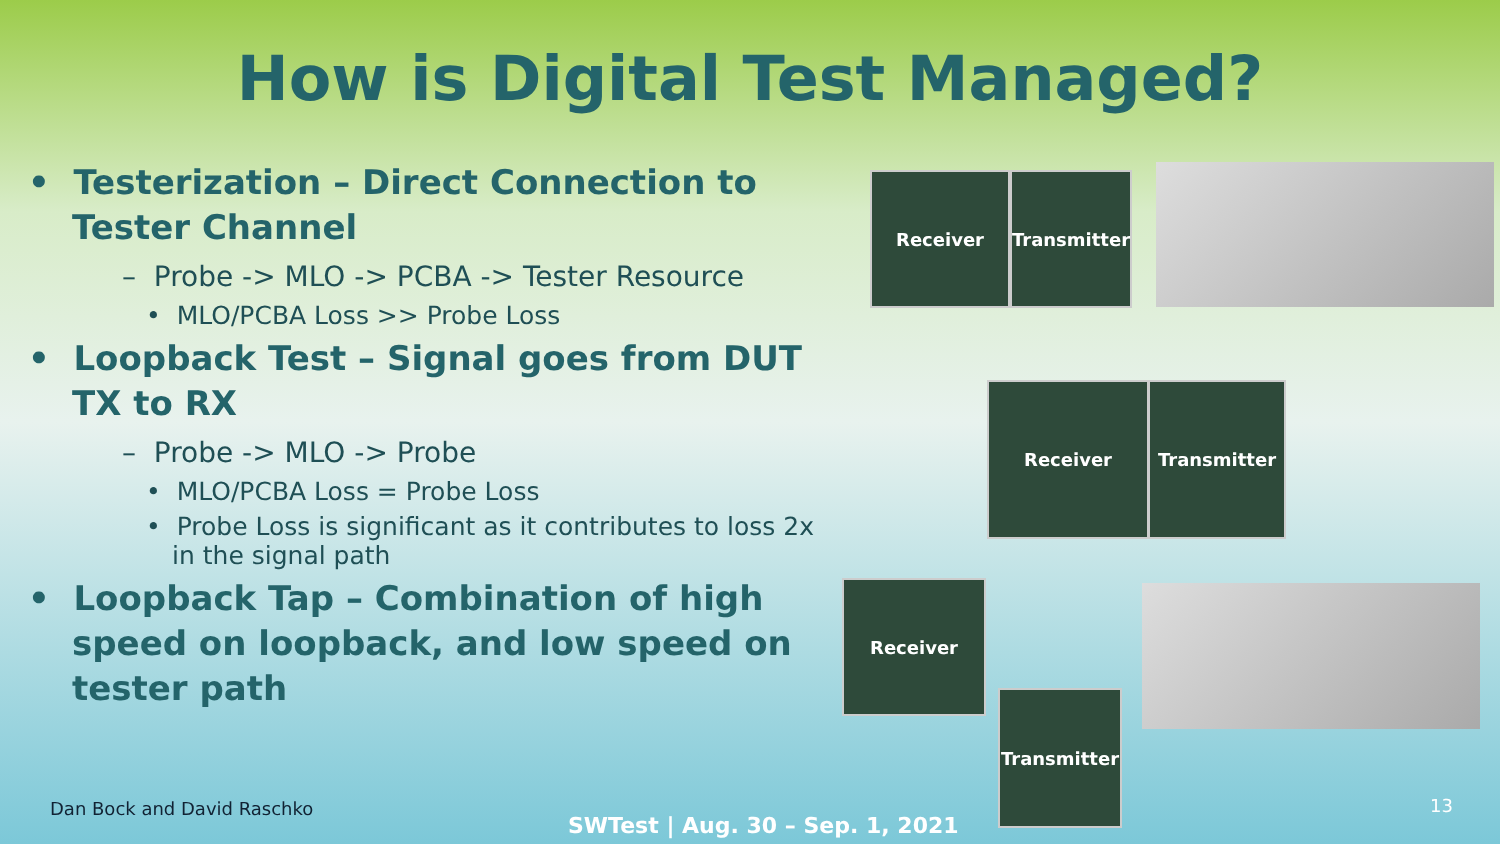How is Digital Test Managed?
• Testerization – Direct Connection to Tester Channel
– Probe -> MLO -> PCBA -> Tester Resource
• MLO/PCBA Loss >> Probe Loss
• Loopback Test – Signal goes from DUT TX to RX
– Probe -> MLO -> Probe
• MLO/PCBA Loss = Probe Loss
• Probe Loss is significant as it contributes to loss 2x in the signal path
• Loopback Tap – Combination of high speed on loopback, and low speed on tester path
Receiver
Transmitter
Receiver Transmitter
Receiver
Transmitter
Dan Bock and David Raschko
SWTest | Aug. 30 – Sep. 1, 2021
13